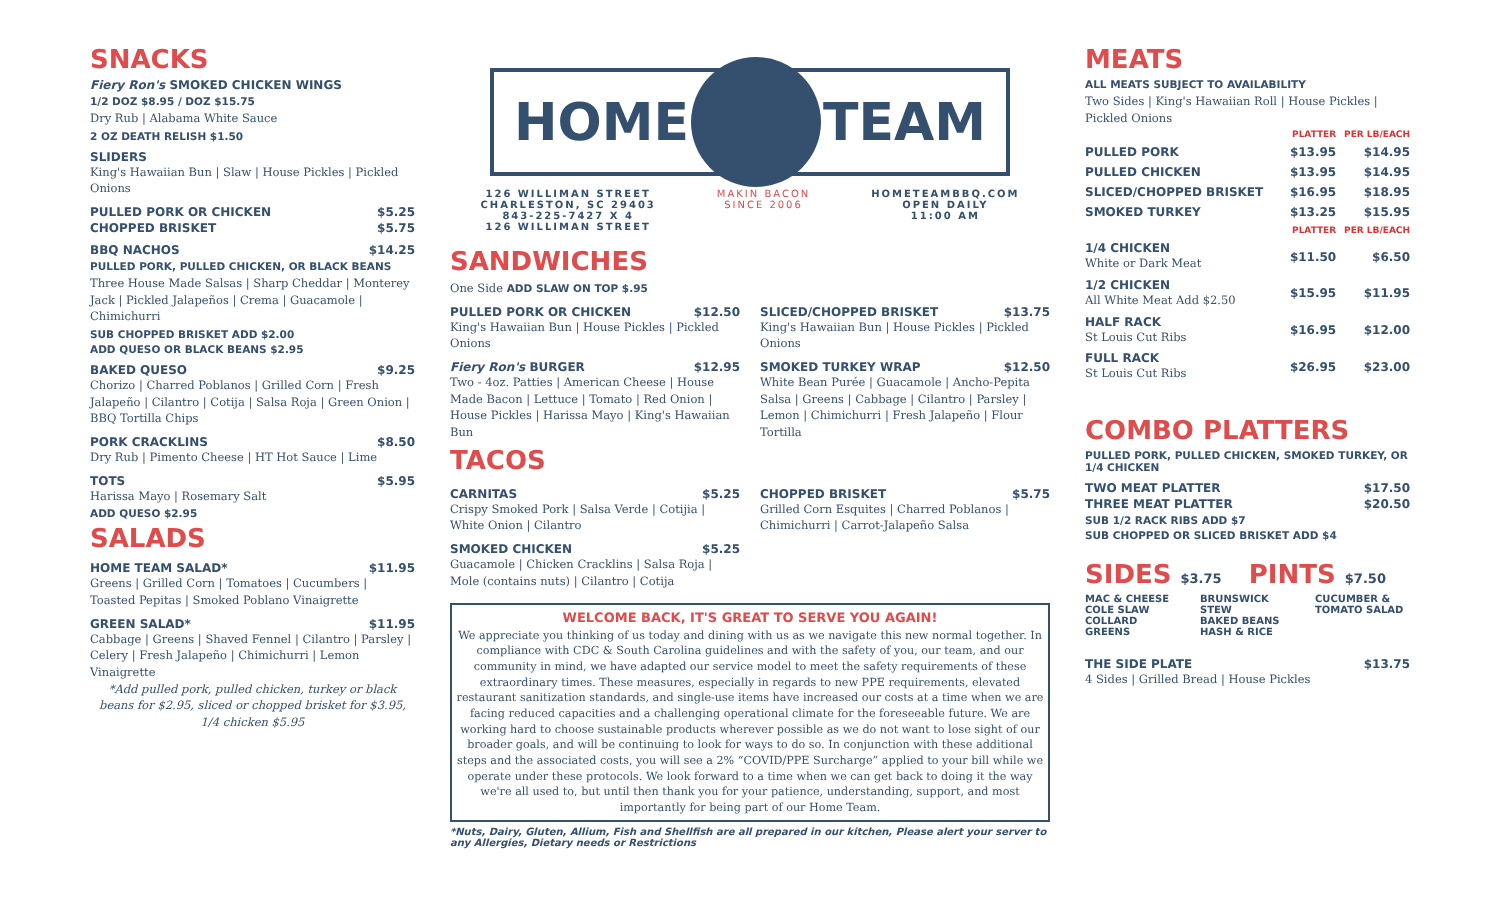SNACKS
Fiery Ron's SMOKED CHICKEN WINGS
1/2 DOZ $8.95 / DOZ $15.75
Dry Rub | Alabama White Sauce
2 OZ DEATH RELISH $1.50
SLIDERS
King's Hawaiian Bun | Slaw | House Pickles | Pickled Onions
PULLED PORK OR CHICKEN $5.25
CHOPPED BRISKET $5.75
BBQ NACHOS $14.25
PULLED PORK, PULLED CHICKEN, OR BLACK BEANS
Three House Made Salsas | Sharp Cheddar | Monterey Jack | Pickled Jalapeños | Crema | Guacamole | Chimichurri
SUB CHOPPED BRISKET ADD $2.00
ADD QUESO OR BLACK BEANS $2.95
BAKED QUESO $9.25
Chorizo | Charred Poblanos | Grilled Corn | Fresh Jalapeño | Cilantro | Cotija | Salsa Roja | Green Onion | BBQ Tortilla Chips
PORK CRACKLINS $8.50
Dry Rub | Pimento Cheese | HT Hot Sauce | Lime
TOTS $5.95
Harissa Mayo | Rosemary Salt
ADD QUESO $2.95
SALADS
HOME TEAM SALAD* $11.95
Greens | Grilled Corn | Tomatoes | Cucumbers | Toasted Pepitas | Smoked Poblano Vinaigrette
GREEN SALAD* $11.95
Cabbage | Greens | Shaved Fennel | Cilantro | Parsley | Celery | Fresh Jalapeño | Chimichurri | Lemon Vinaigrette
*Add pulled pork, pulled chicken, turkey or black beans for $2.95, sliced or chopped brisket for $3.95, 1/4 chicken $5.95
HOME TEAM
126 WILLIMAN STREET
CHARLESTON, SC 29403
843-225-7427 X 4
126 WILLIMAN STREET
MAKIN BACON
SINCE 2006
HOMETEAMBBQ.COM
OPEN DAILY
11:00 AM
SANDWICHES
One Side ADD SLAW ON TOP $.95
PULLED PORK OR CHICKEN $12.50
King's Hawaiian Bun | House Pickles | Pickled Onions
Fiery Ron's BURGER $12.95
Two - 4oz. Patties | American Cheese | House Made Bacon | Lettuce | Tomato | Red Onion | House Pickles | Harissa Mayo | King's Hawaiian Bun
SLICED/CHOPPED BRISKET $13.75
King's Hawaiian Bun | House Pickles | Pickled Onions
SMOKED TURKEY WRAP $12.50
White Bean Purée | Guacamole | Ancho-Pepita Salsa | Greens | Cabbage | Cilantro | Parsley | Lemon | Chimichurri | Fresh Jalapeño | Flour Tortilla
TACOS
CARNITAS $5.25
Crispy Smoked Pork | Salsa Verde | Cotijia | White Onion | Cilantro
SMOKED CHICKEN $5.25
Guacamole | Chicken Cracklins | Salsa Roja | Mole (contains nuts) | Cilantro | Cotija
CHOPPED BRISKET $5.75
Grilled Corn Esquites | Charred Poblanos | Chimichurri | Carrot-Jalapeño Salsa
WELCOME BACK, IT'S GREAT TO SERVE YOU AGAIN!
We appreciate you thinking of us today and dining with us as we navigate this new normal together. In compliance with CDC & South Carolina guidelines and with the safety of you, our team, and our community in mind, we have adapted our service model to meet the safety requirements of these extraordinary times. These measures, especially in regards to new PPE requirements, elevated restaurant sanitization standards, and single-use items have increased our costs at a time when we are facing reduced capacities and a challenging operational climate for the foreseeable future. We are working hard to choose sustainable products wherever possible as we do not want to lose sight of our broader goals, and will be continuing to look for ways to do so. In conjunction with these additional steps and the associated costs, you will see a 2% “COVID/PPE Surcharge” applied to your bill while we operate under these protocols. We look forward to a time when we can get back to doing it the way we're all used to, but until then thank you for your patience, understanding, support, and most importantly for being part of our Home Team.
*Nuts, Dairy, Gluten, Allium, Fish and Shellfish are all prepared in our kitchen, Please alert your server to any Allergies, Dietary needs or Restrictions
MEATS
ALL MEATS SUBJECT TO AVAILABILITY
Two Sides | King's Hawaiian Roll | House Pickles | Pickled Onions
| | PLATTER | PER LB/EACH |
| --- | --- | --- |
| PULLED PORK | $13.95 | $14.95 |
| PULLED CHICKEN | $13.95 | $14.95 |
| SLICED/CHOPPED BRISKET | $16.95 | $18.95 |
| SMOKED TURKEY | $13.25 | $15.95 |
| | PLATTER | PER LB/EACH |
| 1/4 CHICKEN White or Dark Meat | $11.50 | $6.50 |
| 1/2 CHICKEN All White Meat Add $2.50 | $15.95 | $11.95 |
| HALF RACK St Louis Cut Ribs | $16.95 | $12.00 |
| FULL RACK St Louis Cut Ribs | $26.95 | $23.00 |
COMBO PLATTERS
PULLED PORK, PULLED CHICKEN, SMOKED TURKEY, OR 1/4 CHICKEN
TWO MEAT PLATTER $17.50
THREE MEAT PLATTER $20.50
SUB 1/2 RACK RIBS ADD $7
SUB CHOPPED OR SLICED BRISKET ADD $4
SIDES $3.75 PINTS $7.50
MAC & CHEESE
COLE SLAW
COLLARD GREENS
BRUNSWICK STEW
BAKED BEANS
HASH & RICE
CUCUMBER & TOMATO SALAD
THE SIDE PLATE $13.75
4 Sides | Grilled Bread | House Pickles